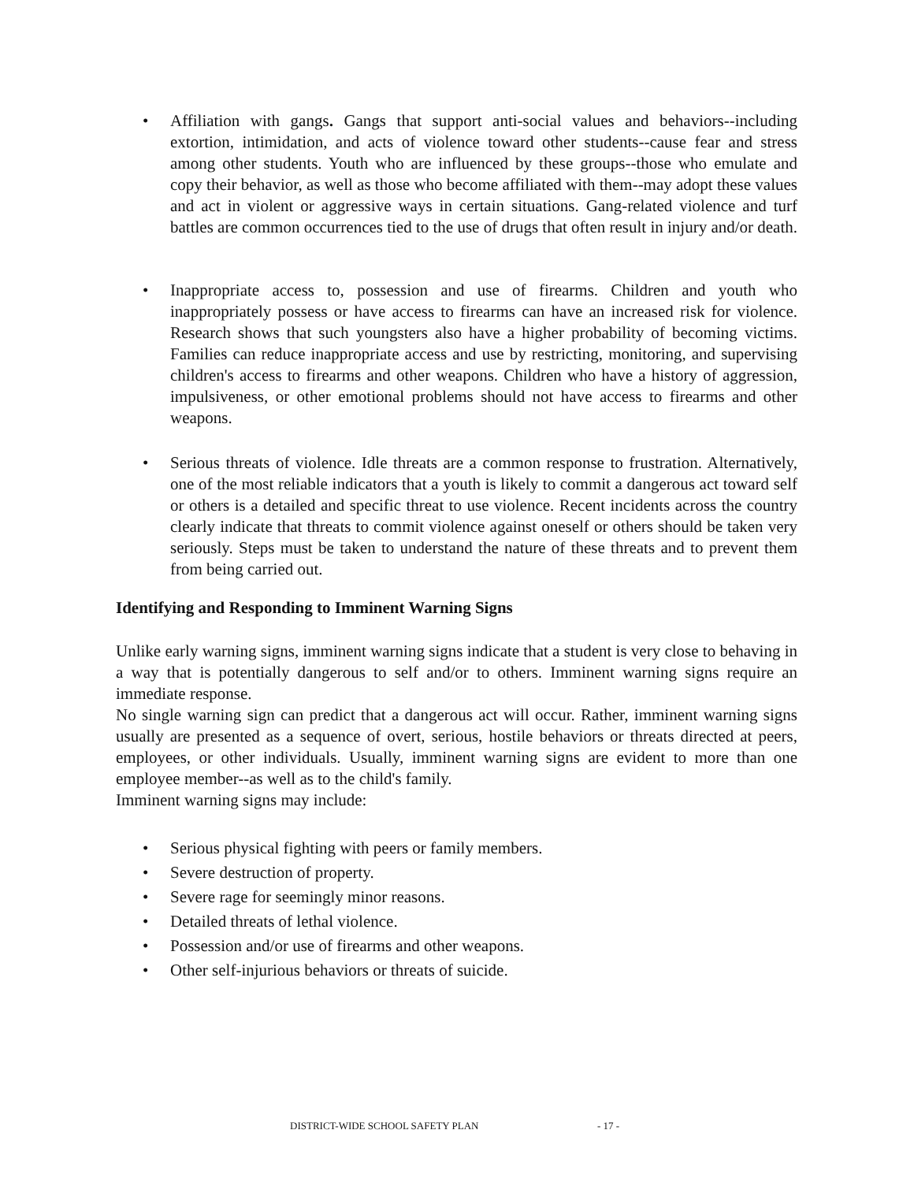• Affiliation with gangs. Gangs that support anti-social values and behaviors--including extortion, intimidation, and acts of violence toward other students--cause fear and stress among other students. Youth who are influenced by these groups--those who emulate and copy their behavior, as well as those who become affiliated with them--may adopt these values and act in violent or aggressive ways in certain situations. Gang-related violence and turf battles are common occurrences tied to the use of drugs that often result in injury and/or death.
• Inappropriate access to, possession and use of firearms. Children and youth who inappropriately possess or have access to firearms can have an increased risk for violence. Research shows that such youngsters also have a higher probability of becoming victims. Families can reduce inappropriate access and use by restricting, monitoring, and supervising children's access to firearms and other weapons. Children who have a history of aggression, impulsiveness, or other emotional problems should not have access to firearms and other weapons.
• Serious threats of violence. Idle threats are a common response to frustration. Alternatively, one of the most reliable indicators that a youth is likely to commit a dangerous act toward self or others is a detailed and specific threat to use violence. Recent incidents across the country clearly indicate that threats to commit violence against oneself or others should be taken very seriously. Steps must be taken to understand the nature of these threats and to prevent them from being carried out.
Identifying and Responding to Imminent Warning Signs
Unlike early warning signs, imminent warning signs indicate that a student is very close to behaving in a way that is potentially dangerous to self and/or to others. Imminent warning signs require an immediate response.
No single warning sign can predict that a dangerous act will occur. Rather, imminent warning signs usually are presented as a sequence of overt, serious, hostile behaviors or threats directed at peers, employees, or other individuals. Usually, imminent warning signs are evident to more than one employee member--as well as to the child's family.
Imminent warning signs may include:
• Serious physical fighting with peers or family members.
• Severe destruction of property.
• Severe rage for seemingly minor reasons.
• Detailed threats of lethal violence.
• Possession and/or use of firearms and other weapons.
• Other self-injurious behaviors or threats of suicide.
DISTRICT-WIDE SCHOOL SAFETY PLAN - 17 -